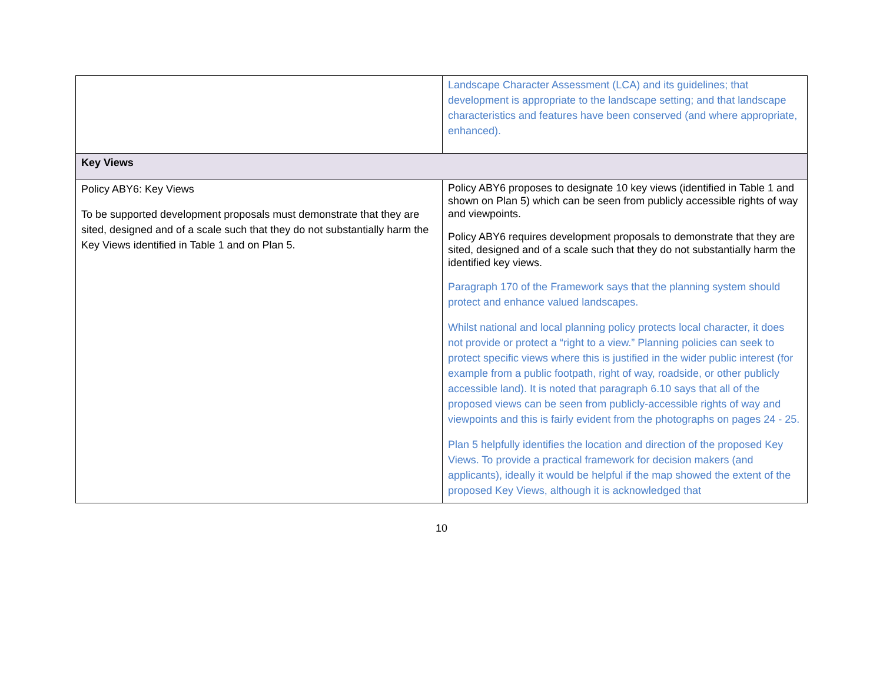| | Landscape Character Assessment (LCA) and its guidelines; that development is appropriate to the landscape setting; and that landscape characteristics and features have been conserved (and where appropriate, enhanced). |
| Key Views | |
| Policy ABY6: Key Views To be supported development proposals must demonstrate that they are sited, designed and of a scale such that they do not substantially harm the Key Views identified in Table 1 and on Plan 5. | Policy ABY6 proposes to designate 10 key views (identified in Table 1 and shown on Plan 5) which can be seen from publicly accessible rights of way and viewpoints. Policy ABY6 requires development proposals to demonstrate that they are sited, designed and of a scale such that they do not substantially harm the identified key views. Paragraph 170 of the Framework says that the planning system should protect and enhance valued landscapes. Whilst national and local planning policy protects local character, it does not provide or protect a “right to a view.” Planning policies can seek to protect specific views where this is justified in the wider public interest (for example from a public footpath, right of way, roadside, or other publicly accessible land). It is noted that paragraph 6.10 says that all of the proposed views can be seen from publicly-accessible rights of way and viewpoints and this is fairly evident from the photographs on pages 24 - 25. Plan 5 helpfully identifies the location and direction of the proposed Key Views. To provide a practical framework for decision makers (and applicants), ideally it would be helpful if the map showed the extent of the proposed Key Views, although it is acknowledged that |
10